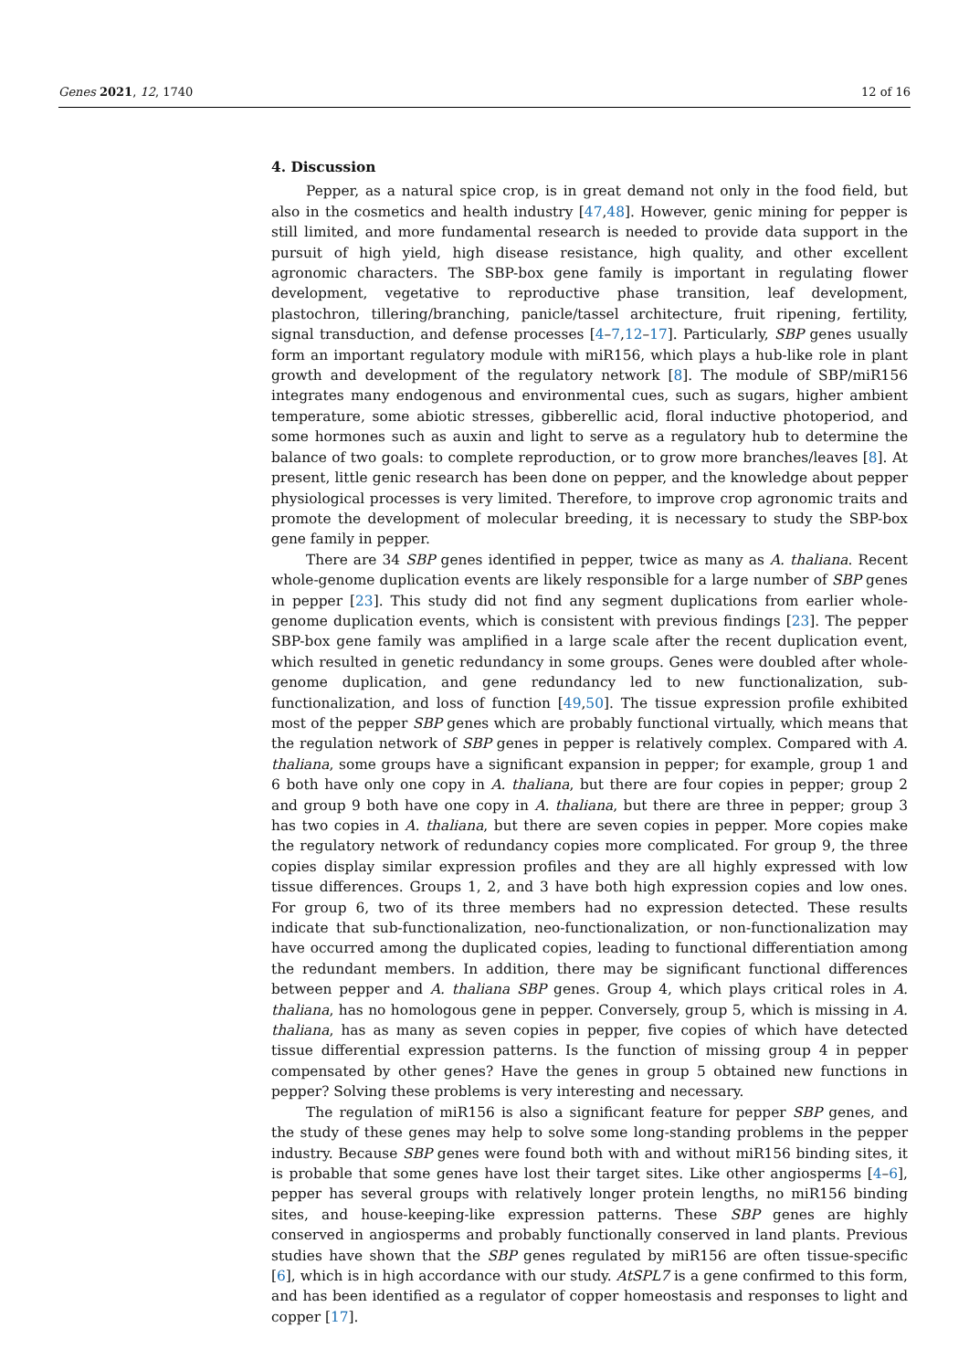Genes 2021, 12, 1740 12 of 16
4. Discussion
Pepper, as a natural spice crop, is in great demand not only in the food field, but also in the cosmetics and health industry [47,48]. However, genic mining for pepper is still limited, and more fundamental research is needed to provide data support in the pursuit of high yield, high disease resistance, high quality, and other excellent agronomic characters. The SBP-box gene family is important in regulating flower development, vegetative to reproductive phase transition, leaf development, plastochron, tillering/branching, panicle/tassel architecture, fruit ripening, fertility, signal transduction, and defense processes [4–7,12–17]. Particularly, SBP genes usually form an important regulatory module with miR156, which plays a hub-like role in plant growth and development of the regulatory network [8]. The module of SBP/miR156 integrates many endogenous and environmental cues, such as sugars, higher ambient temperature, some abiotic stresses, gibberellic acid, floral inductive photoperiod, and some hormones such as auxin and light to serve as a regulatory hub to determine the balance of two goals: to complete reproduction, or to grow more branches/leaves [8]. At present, little genic research has been done on pepper, and the knowledge about pepper physiological processes is very limited. Therefore, to improve crop agronomic traits and promote the development of molecular breeding, it is necessary to study the SBP-box gene family in pepper.
There are 34 SBP genes identified in pepper, twice as many as A. thaliana. Recent whole-genome duplication events are likely responsible for a large number of SBP genes in pepper [23]. This study did not find any segment duplications from earlier whole-genome duplication events, which is consistent with previous findings [23]. The pepper SBP-box gene family was amplified in a large scale after the recent duplication event, which resulted in genetic redundancy in some groups. Genes were doubled after whole-genome duplication, and gene redundancy led to new functionalization, sub-functionalization, and loss of function [49,50]. The tissue expression profile exhibited most of the pepper SBP genes which are probably functional virtually, which means that the regulation network of SBP genes in pepper is relatively complex. Compared with A. thaliana, some groups have a significant expansion in pepper; for example, group 1 and 6 both have only one copy in A. thaliana, but there are four copies in pepper; group 2 and group 9 both have one copy in A. thaliana, but there are three in pepper; group 3 has two copies in A. thaliana, but there are seven copies in pepper. More copies make the regulatory network of redundancy copies more complicated. For group 9, the three copies display similar expression profiles and they are all highly expressed with low tissue differences. Groups 1, 2, and 3 have both high expression copies and low ones. For group 6, two of its three members had no expression detected. These results indicate that sub-functionalization, neo-functionalization, or non-functionalization may have occurred among the duplicated copies, leading to functional differentiation among the redundant members. In addition, there may be significant functional differences between pepper and A. thaliana SBP genes. Group 4, which plays critical roles in A. thaliana, has no homologous gene in pepper. Conversely, group 5, which is missing in A. thaliana, has as many as seven copies in pepper, five copies of which have detected tissue differential expression patterns. Is the function of missing group 4 in pepper compensated by other genes? Have the genes in group 5 obtained new functions in pepper? Solving these problems is very interesting and necessary.
The regulation of miR156 is also a significant feature for pepper SBP genes, and the study of these genes may help to solve some long-standing problems in the pepper industry. Because SBP genes were found both with and without miR156 binding sites, it is probable that some genes have lost their target sites. Like other angiosperms [4–6], pepper has several groups with relatively longer protein lengths, no miR156 binding sites, and house-keeping-like expression patterns. These SBP genes are highly conserved in angiosperms and probably functionally conserved in land plants. Previous studies have shown that the SBP genes regulated by miR156 are often tissue-specific [6], which is in high accordance with our study. AtSPL7 is a gene confirmed to this form, and has been identified as a regulator of copper homeostasis and responses to light and copper [17].